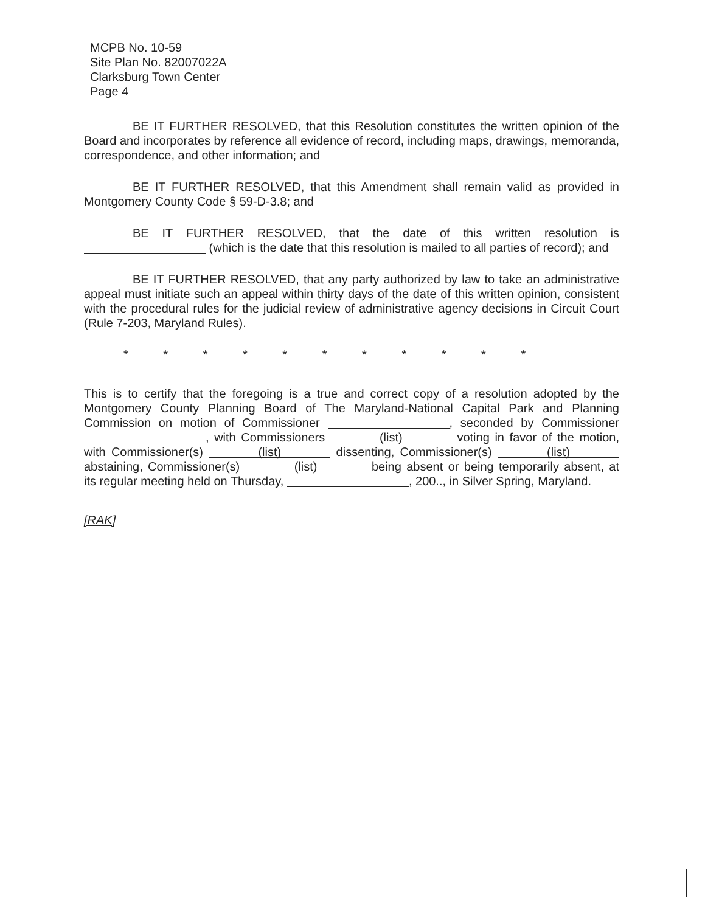MCPB No. 10-59
Site Plan No. 82007022A
Clarksburg Town Center
Page 4
BE IT FURTHER RESOLVED, that this Resolution constitutes the written opinion of the Board and incorporates by reference all evidence of record, including maps, drawings, memoranda, correspondence, and other information; and
BE IT FURTHER RESOLVED, that this Amendment shall remain valid as provided in Montgomery County Code § 59-D-3.8; and
BE IT FURTHER RESOLVED, that the date of this written resolution is (which is the date that this resolution is mailed to all parties of record); and
BE IT FURTHER RESOLVED, that any party authorized by law to take an administrative appeal must initiate such an appeal within thirty days of the date of this written opinion, consistent with the procedural rules for the judicial review of administrative agency decisions in Circuit Court (Rule 7-203, Maryland Rules).
* * * * * * * * * * *
This is to certify that the foregoing is a true and correct copy of a resolution adopted by the Montgomery County Planning Board of The Maryland-National Capital Park and Planning Commission on motion of Commissioner , seconded by Commissioner , with Commissioners (list) voting in favor of the motion, with Commissioner(s) (list) dissenting, Commissioner(s) (list) abstaining, Commissioner(s) (list) being absent or being temporarily absent, at its regular meeting held on Thursday, , 200.., in Silver Spring, Maryland.
[RAK]